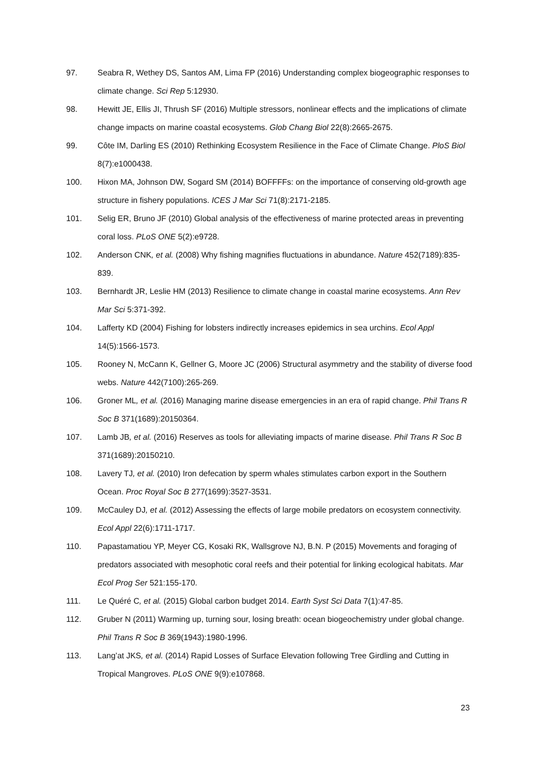97. Seabra R, Wethey DS, Santos AM, Lima FP (2016) Understanding complex biogeographic responses to climate change. Sci Rep 5:12930.
98. Hewitt JE, Ellis JI, Thrush SF (2016) Multiple stressors, nonlinear effects and the implications of climate change impacts on marine coastal ecosystems. Glob Chang Biol 22(8):2665-2675.
99. Côte IM, Darling ES (2010) Rethinking Ecosystem Resilience in the Face of Climate Change. PloS Biol 8(7):e1000438.
100. Hixon MA, Johnson DW, Sogard SM (2014) BOFFFFs: on the importance of conserving old-growth age structure in fishery populations. ICES J Mar Sci 71(8):2171-2185.
101. Selig ER, Bruno JF (2010) Global analysis of the effectiveness of marine protected areas in preventing coral loss. PLoS ONE 5(2):e9728.
102. Anderson CNK, et al. (2008) Why fishing magnifies fluctuations in abundance. Nature 452(7189):835-839.
103. Bernhardt JR, Leslie HM (2013) Resilience to climate change in coastal marine ecosystems. Ann Rev Mar Sci 5:371-392.
104. Lafferty KD (2004) Fishing for lobsters indirectly increases epidemics in sea urchins. Ecol Appl 14(5):1566-1573.
105. Rooney N, McCann K, Gellner G, Moore JC (2006) Structural asymmetry and the stability of diverse food webs. Nature 442(7100):265-269.
106. Groner ML, et al. (2016) Managing marine disease emergencies in an era of rapid change. Phil Trans R Soc B 371(1689):20150364.
107. Lamb JB, et al. (2016) Reserves as tools for alleviating impacts of marine disease. Phil Trans R Soc B 371(1689):20150210.
108. Lavery TJ, et al. (2010) Iron defecation by sperm whales stimulates carbon export in the Southern Ocean. Proc Royal Soc B 277(1699):3527-3531.
109. McCauley DJ, et al. (2012) Assessing the effects of large mobile predators on ecosystem connectivity. Ecol Appl 22(6):1711-1717.
110. Papastamatiou YP, Meyer CG, Kosaki RK, Wallsgrove NJ, B.N. P (2015) Movements and foraging of predators associated with mesophotic coral reefs and their potential for linking ecological habitats. Mar Ecol Prog Ser 521:155-170.
111. Le Quéré C, et al. (2015) Global carbon budget 2014. Earth Syst Sci Data 7(1):47-85.
112. Gruber N (2011) Warming up, turning sour, losing breath: ocean biogeochemistry under global change. Phil Trans R Soc B 369(1943):1980-1996.
113. Lang’at JKS, et al. (2014) Rapid Losses of Surface Elevation following Tree Girdling and Cutting in Tropical Mangroves. PLoS ONE 9(9):e107868.
23